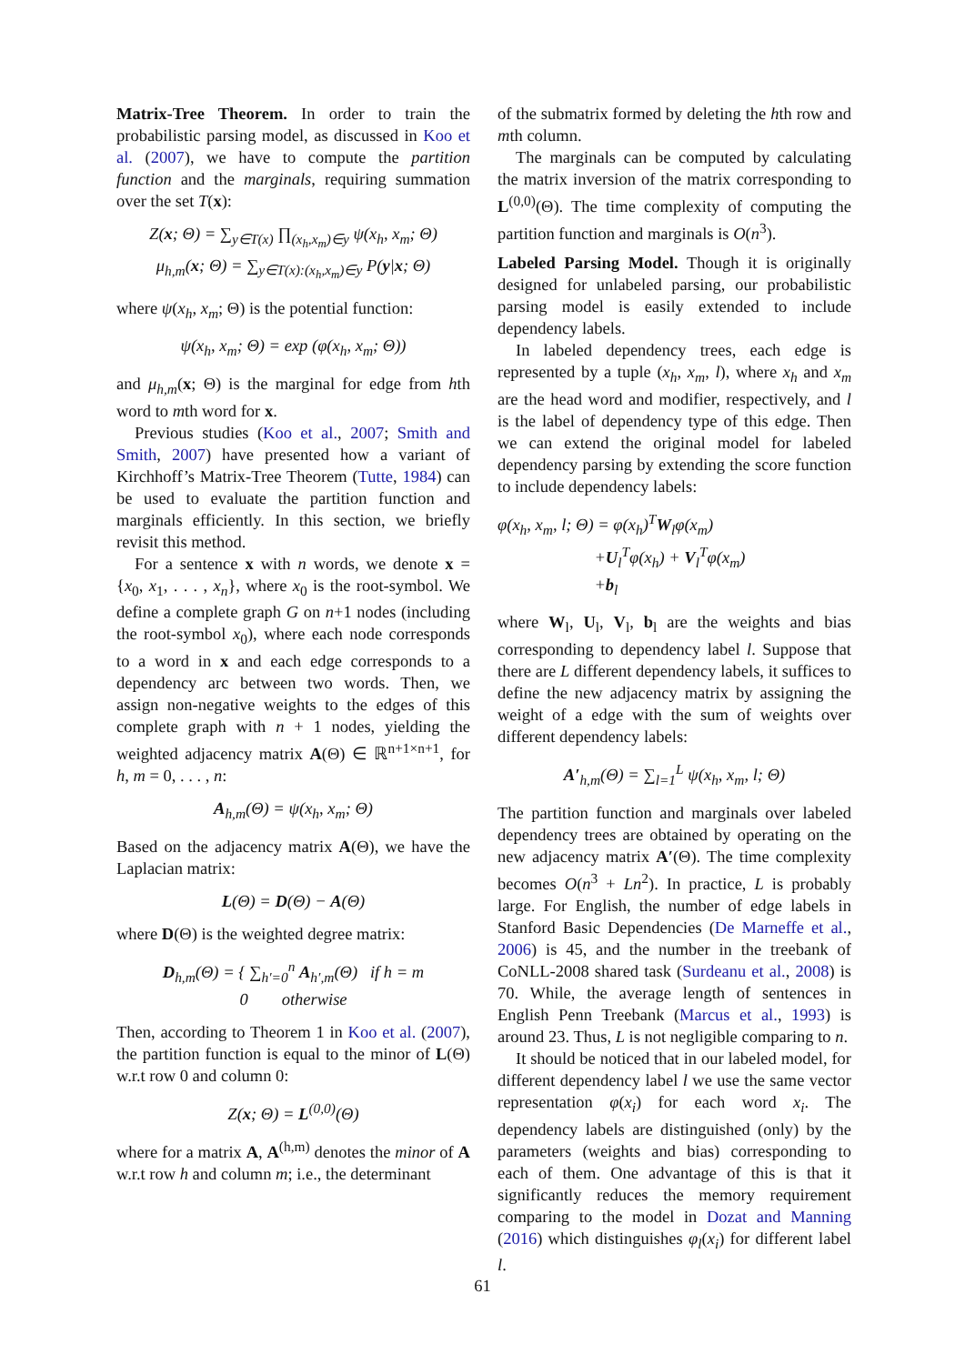Matrix-Tree Theorem. In order to train the probabilistic parsing model, as discussed in Koo et al. (2007), we have to compute the partition function and the marginals, requiring summation over the set T(x):
Z(x; Θ) = ∑<sub>y∈T(x)</sub> ∏<sub>(x<sub>h</sub>,x<sub>m</sub>)∈y</sub> ψ(x<sub>h</sub>, x<sub>m</sub>; Θ)
μ<sub>h,m</sub>(x; Θ) = ∑<sub>y∈T(x):(x<sub>h</sub>,x<sub>m</sub>)∈y</sub> P(y|x; Θ)
where ψ(x<sub>h</sub>, x<sub>m</sub>; Θ) is the potential function:
ψ(x<sub>h</sub>, x<sub>m</sub>; Θ) = exp (φ(x<sub>h</sub>, x<sub>m</sub>; Θ))
and μ<sub>h,m</sub>(x; Θ) is the marginal for edge from hth word to mth word for x.
Previous studies (Koo et al., 2007; Smith and Smith, 2007) have presented how a variant of Kirchhoff’s Matrix-Tree Theorem (Tutte, 1984) can be used to evaluate the partition function and marginals efficiently. In this section, we briefly revisit this method.
For a sentence x with n words, we denote x = {x<sub>0</sub>, x<sub>1</sub>, . . . , x<sub>n</sub>}, where x<sub>0</sub> is the root-symbol. We define a complete graph G on n+1 nodes (including the root-symbol x<sub>0</sub>), where each node corresponds to a word in x and each edge corresponds to a dependency arc between two words. Then, we assign non-negative weights to the edges of this complete graph with n + 1 nodes, yielding the weighted adjacency matrix A(Θ) ∈ ℝ<sup>n+1×n+1</sup>, for h, m = 0, . . . , n:
A<sub>h,m</sub>(Θ) = ψ(x<sub>h</sub>, x<sub>m</sub>; Θ)
Based on the adjacency matrix A(Θ), we have the Laplacian matrix:
L(Θ) = D(Θ) − A(Θ)
where D(Θ) is the weighted degree matrix:
D<sub>h,m</sub>(Θ) = { ∑<sub>h′=0</sub><sup>n</sup> A<sub>h′,m</sub>(Θ) if h = m
0 otherwise
Then, according to Theorem 1 in Koo et al. (2007), the partition function is equal to the minor of L(Θ) w.r.t row 0 and column 0:
Z(x; Θ) = L<sup>(0,0)</sup>(Θ)
where for a matrix A, A<sup>(h,m)</sup> denotes the minor of A w.r.t row h and column m; i.e., the determinant
of the submatrix formed by deleting the hth row and mth column.
The marginals can be computed by calculating the matrix inversion of the matrix corresponding to L<sup>(0,0)</sup>(Θ). The time complexity of computing the partition function and marginals is O(n<sup>3</sup>).
Labeled Parsing Model. Though it is originally designed for unlabeled parsing, our probabilistic parsing model is easily extended to include dependency labels.
In labeled dependency trees, each edge is represented by a tuple (x<sub>h</sub>, x<sub>m</sub>, l), where x<sub>h</sub> and x<sub>m</sub> are the head word and modifier, respectively, and l is the label of dependency type of this edge. Then we can extend the original model for labeled dependency parsing by extending the score function to include dependency labels:
φ(x<sub>h</sub>, x<sub>m</sub>, l; Θ) = φ(x<sub>h</sub>)<sup>T</sup>W<sub>l</sub>φ(x<sub>m</sub>)
+U<sub>l</sub><sup>T</sup>φ(x<sub>h</sub>) + V<sub>l</sub><sup>T</sup>φ(x<sub>m</sub>)
+b<sub>l</sub>
where W<sub>l</sub>, U<sub>l</sub>, V<sub>l</sub>, b<sub>l</sub> are the weights and bias corresponding to dependency label l. Suppose that there are L different dependency labels, it suffices to define the new adjacency matrix by assigning the weight of a edge with the sum of weights over different dependency labels:
A′<sub>h,m</sub>(Θ) = ∑<sub>l=1</sub><sup>L</sup> ψ(x<sub>h</sub>, x<sub>m</sub>, l; Θ)
The partition function and marginals over labeled dependency trees are obtained by operating on the new adjacency matrix A′(Θ). The time complexity becomes O(n<sup>3</sup> + Ln<sup>2</sup>). In practice, L is probably large. For English, the number of edge labels in Stanford Basic Dependencies (De Marneffe et al., 2006) is 45, and the number in the treebank of CoNLL-2008 shared task (Surdeanu et al., 2008) is 70. While, the average length of sentences in English Penn Treebank (Marcus et al., 1993) is around 23. Thus, L is not negligible comparing to n.
It should be noticed that in our labeled model, for different dependency label l we use the same vector representation φ(x<sub>i</sub>) for each word x<sub>i</sub>. The dependency labels are distinguished (only) by the parameters (weights and bias) corresponding to each of them. One advantage of this is that it significantly reduces the memory requirement comparing to the model in Dozat and Manning (2016) which distinguishes φ<sub>l</sub>(x<sub>i</sub>) for different label l.
61